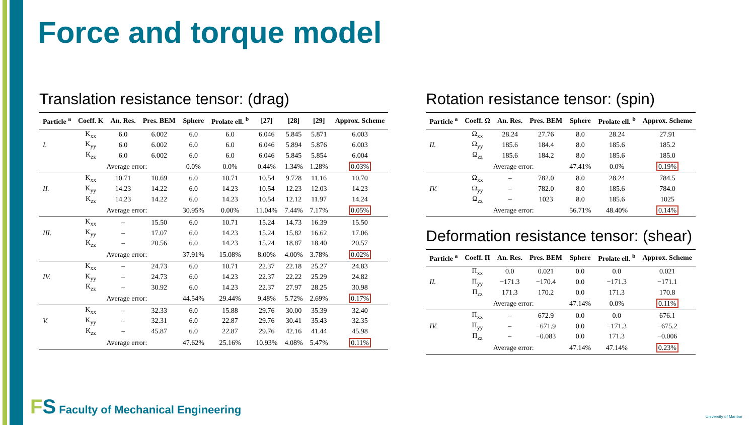Force and torque model
Translation resistance tensor: (drag)
| Particle <sup>a</sup> | Coeff. K | An. Res. | Pres. BEM | Sphere | Prolate ell. <sup>b</sup> | [27] | [28] | [29] | Approx. Scheme |
| --- | --- | --- | --- | --- | --- | --- | --- | --- | --- |
| I. | K<sub>xx</sub> | 6.0 | 6.002 | 6.0 | 6.0 | 6.046 | 5.845 | 5.871 | 6.003 |
| | K<sub>yy</sub> | 6.0 | 6.002 | 6.0 | 6.0 | 6.046 | 5.894 | 5.876 | 6.003 |
| | K<sub>zz</sub> | 6.0 | 6.002 | 6.0 | 6.0 | 6.046 | 5.845 | 5.854 | 6.004 |
| | Average error: | | | 0.0% | 0.0% | 0.44% | 1.34% | 1.28% | 0.03% |
| II. | K<sub>xx</sub> | 10.71 | 10.69 | 6.0 | 10.71 | 10.54 | 9.728 | 11.16 | 10.70 |
| | K<sub>yy</sub> | 14.23 | 14.22 | 6.0 | 14.23 | 10.54 | 12.23 | 12.03 | 14.23 |
| | K<sub>zz</sub> | 14.23 | 14.22 | 6.0 | 14.23 | 10.54 | 12.12 | 11.97 | 14.24 |
| | Average error: | | | 30.95% | 0.00% | 11.04% | 7.44% | 7.17% | 0.05% |
| III. | K<sub>xx</sub> | – | 15.50 | 6.0 | 10.71 | 15.24 | 14.73 | 16.39 | 15.50 |
| | K<sub>yy</sub> | – | 17.07 | 6.0 | 14.23 | 15.24 | 15.82 | 16.62 | 17.06 |
| | K<sub>zz</sub> | – | 20.56 | 6.0 | 14.23 | 15.24 | 18.87 | 18.40 | 20.57 |
| | Average error: | | | 37.91% | 15.08% | 8.00% | 4.00% | 3.78% | 0.02% |
| IV. | K<sub>xx</sub> | – | 24.73 | 6.0 | 10.71 | 22.37 | 22.18 | 25.27 | 24.83 |
| | K<sub>yy</sub> | – | 24.73 | 6.0 | 14.23 | 22.37 | 22.22 | 25.29 | 24.82 |
| | K<sub>zz</sub> | – | 30.92 | 6.0 | 14.23 | 22.37 | 27.97 | 28.25 | 30.98 |
| | Average error: | | | 44.54% | 29.44% | 9.48% | 5.72% | 2.69% | 0.17% |
| V. | K<sub>xx</sub> | – | 32.33 | 6.0 | 15.88 | 29.76 | 30.00 | 35.39 | 32.40 |
| | K<sub>yy</sub> | – | 32.31 | 6.0 | 22.87 | 29.76 | 30.41 | 35.43 | 32.35 |
| | K<sub>zz</sub> | – | 45.87 | 6.0 | 22.87 | 29.76 | 42.16 | 41.44 | 45.98 |
| | Average error: | | | 47.62% | 25.16% | 10.93% | 4.08% | 5.47% | 0.11% |
Rotation resistance tensor: (spin)
| Particle <sup>a</sup> | Coeff. Ω | An. Res. | Pres. BEM | Sphere | Prolate ell. <sup>b</sup> | Approx. Scheme |
| --- | --- | --- | --- | --- | --- | --- |
| II. | Ω<sub>xx</sub> | 28.24 | 27.76 | 8.0 | 28.24 | 27.91 |
| | Ω<sub>yy</sub> | 185.6 | 184.4 | 8.0 | 185.6 | 185.2 |
| | Ω<sub>zz</sub> | 185.6 | 184.2 | 8.0 | 185.6 | 185.0 |
| | Average error: | | | 47.41% | 0.0% | 0.19% |
| IV. | Ω<sub>xx</sub> | – | 782.0 | 8.0 | 28.24 | 784.5 |
| | Ω<sub>yy</sub> | – | 782.0 | 8.0 | 185.6 | 784.0 |
| | Ω<sub>zz</sub> | – | 1023 | 8.0 | 185.6 | 1025 |
| | Average error: | | | 56.71% | 48.40% | 0.14% |
Deformation resistance tensor: (shear)
| Particle <sup>a</sup> | Coeff. Π | An. Res. | Pres. BEM | Sphere | Prolate ell. <sup>b</sup> | Approx. Scheme |
| --- | --- | --- | --- | --- | --- | --- |
| II. | Π<sub>xx</sub> | 0.0 | 0.021 | 0.0 | 0.0 | 0.021 |
| | Π<sub>yy</sub> | −171.3 | −170.4 | 0.0 | −171.3 | −171.1 |
| | Π<sub>zz</sub> | 171.3 | 170.2 | 0.0 | 171.3 | 170.8 |
| | Average error: | | | 47.14% | 0.0% | 0.11% |
| IV. | Π<sub>xx</sub> | – | 672.9 | 0.0 | 0.0 | 676.1 |
| | Π<sub>yy</sub> | – | −671.9 | 0.0 | −171.3 | −675.2 |
| | Π<sub>zz</sub> | – | −0.083 | 0.0 | 171.3 | −0.006 |
| | Average error: | | | 47.14% | 47.14% | 0.23% |
FS Faculty of Mechanical Engineering
University of Maribor